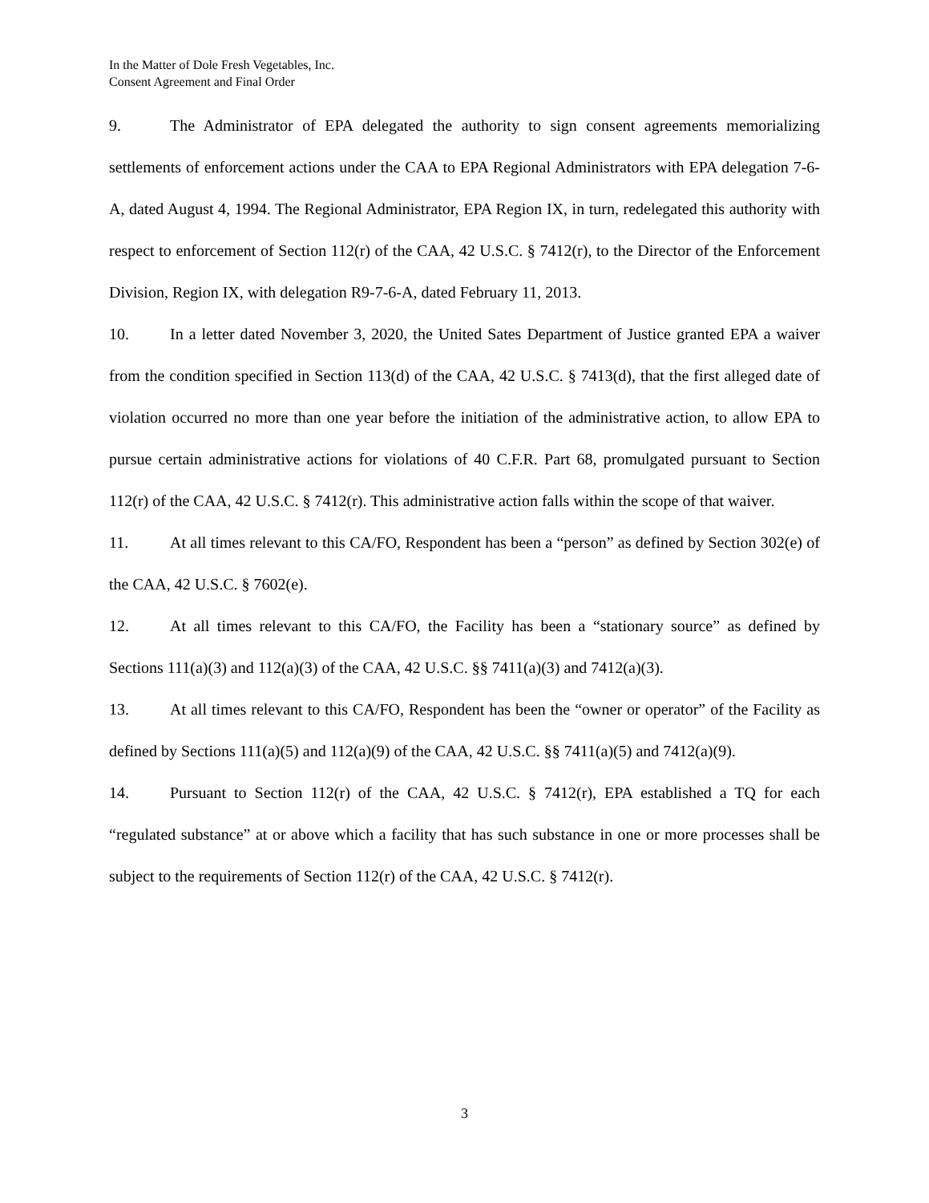In the Matter of Dole Fresh Vegetables, Inc.
Consent Agreement and Final Order
9. The Administrator of EPA delegated the authority to sign consent agreements memorializing settlements of enforcement actions under the CAA to EPA Regional Administrators with EPA delegation 7-6-A, dated August 4, 1994. The Regional Administrator, EPA Region IX, in turn, redelegated this authority with respect to enforcement of Section 112(r) of the CAA, 42 U.S.C. § 7412(r), to the Director of the Enforcement Division, Region IX, with delegation R9-7-6-A, dated February 11, 2013.
10. In a letter dated November 3, 2020, the United Sates Department of Justice granted EPA a waiver from the condition specified in Section 113(d) of the CAA, 42 U.S.C. § 7413(d), that the first alleged date of violation occurred no more than one year before the initiation of the administrative action, to allow EPA to pursue certain administrative actions for violations of 40 C.F.R. Part 68, promulgated pursuant to Section 112(r) of the CAA, 42 U.S.C. § 7412(r). This administrative action falls within the scope of that waiver.
11. At all times relevant to this CA/FO, Respondent has been a “person” as defined by Section 302(e) of the CAA, 42 U.S.C. § 7602(e).
12. At all times relevant to this CA/FO, the Facility has been a “stationary source” as defined by Sections 111(a)(3) and 112(a)(3) of the CAA, 42 U.S.C. §§ 7411(a)(3) and 7412(a)(3).
13. At all times relevant to this CA/FO, Respondent has been the “owner or operator” of the Facility as defined by Sections 111(a)(5) and 112(a)(9) of the CAA, 42 U.S.C. §§ 7411(a)(5) and 7412(a)(9).
14. Pursuant to Section 112(r) of the CAA, 42 U.S.C. § 7412(r), EPA established a TQ for each “regulated substance” at or above which a facility that has such substance in one or more processes shall be subject to the requirements of Section 112(r) of the CAA, 42 U.S.C. § 7412(r).
3